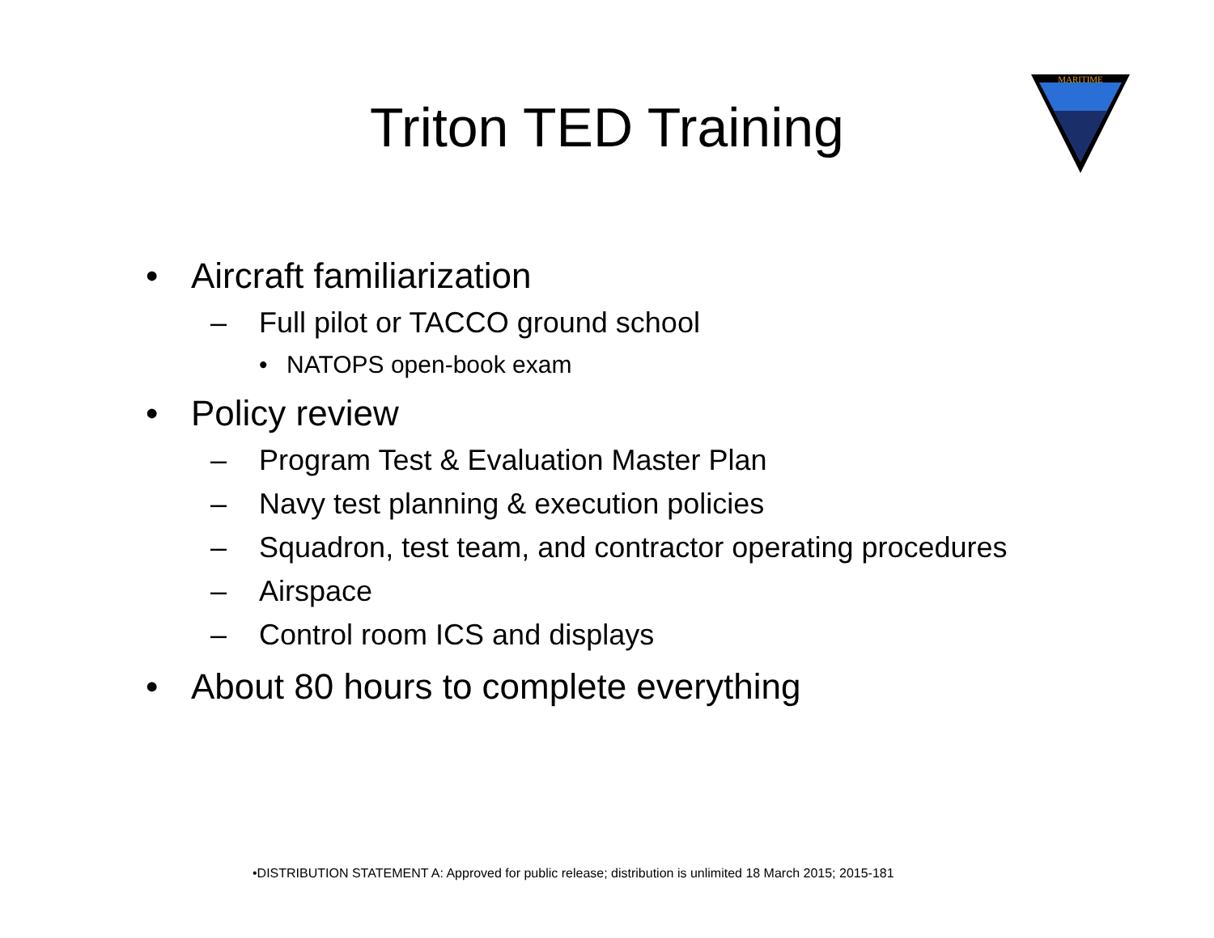Triton TED Training
MARITIME
• Aircraft familiarization
– Full pilot or TACCO ground school
• NATOPS open-book exam
• Policy review
– Program Test & Evaluation Master Plan
– Navy test planning & execution policies
– Squadron, test team, and contractor operating procedures
– Airspace
– Control room ICS and displays
• About 80 hours to complete everything
•DISTRIBUTION STATEMENT A: Approved for public release; distribution is unlimited 18 March 2015; 2015-181